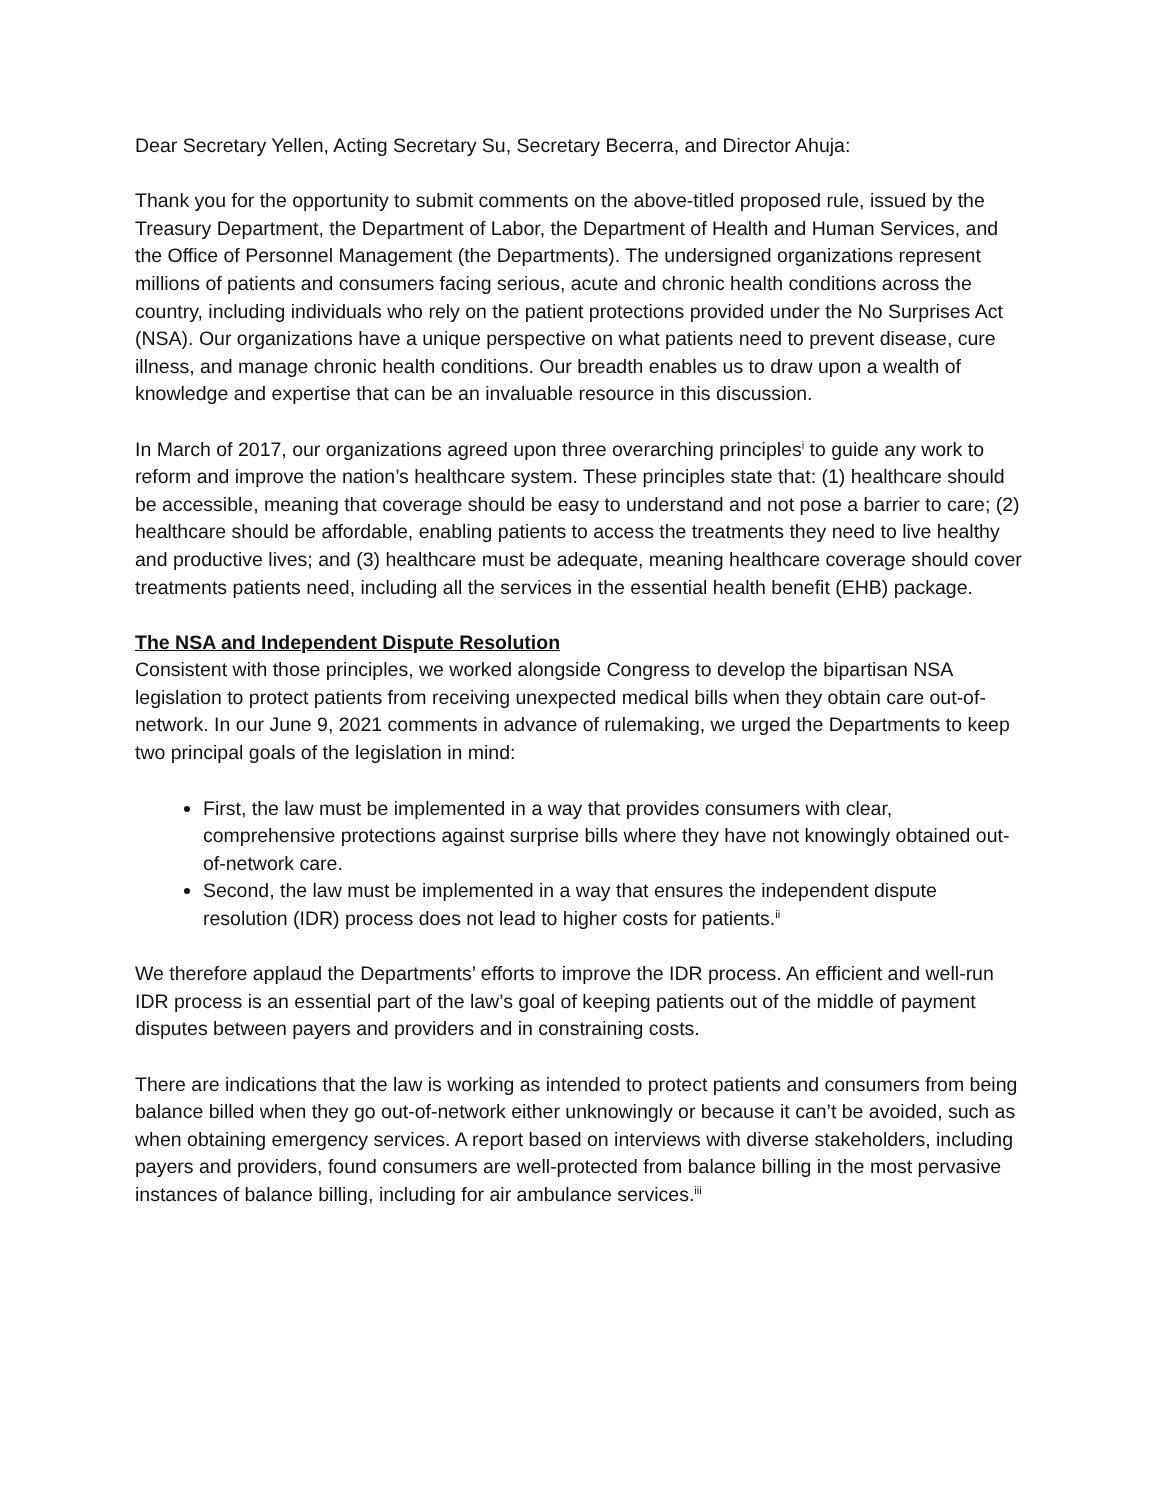Dear Secretary Yellen, Acting Secretary Su, Secretary Becerra, and Director Ahuja:
Thank you for the opportunity to submit comments on the above-titled proposed rule, issued by the Treasury Department, the Department of Labor, the Department of Health and Human Services, and the Office of Personnel Management (the Departments). The undersigned organizations represent millions of patients and consumers facing serious, acute and chronic health conditions across the country, including individuals who rely on the patient protections provided under the No Surprises Act (NSA). Our organizations have a unique perspective on what patients need to prevent disease, cure illness, and manage chronic health conditions. Our breadth enables us to draw upon a wealth of knowledge and expertise that can be an invaluable resource in this discussion.
In March of 2017, our organizations agreed upon three overarching principles<sup>i</sup> to guide any work to reform and improve the nation’s healthcare system. These principles state that: (1) healthcare should be accessible, meaning that coverage should be easy to understand and not pose a barrier to care; (2) healthcare should be affordable, enabling patients to access the treatments they need to live healthy and productive lives; and (3) healthcare must be adequate, meaning healthcare coverage should cover treatments patients need, including all the services in the essential health benefit (EHB) package.
The NSA and Independent Dispute Resolution
Consistent with those principles, we worked alongside Congress to develop the bipartisan NSA legislation to protect patients from receiving unexpected medical bills when they obtain care out-of-network. In our June 9, 2021 comments in advance of rulemaking, we urged the Departments to keep two principal goals of the legislation in mind:
First, the law must be implemented in a way that provides consumers with clear, comprehensive protections against surprise bills where they have not knowingly obtained out-of-network care.
Second, the law must be implemented in a way that ensures the independent dispute resolution (IDR) process does not lead to higher costs for patients.<sup>ii</sup>
We therefore applaud the Departments’ efforts to improve the IDR process. An efficient and well-run IDR process is an essential part of the law’s goal of keeping patients out of the middle of payment disputes between payers and providers and in constraining costs.
There are indications that the law is working as intended to protect patients and consumers from being balance billed when they go out-of-network either unknowingly or because it can’t be avoided, such as when obtaining emergency services. A report based on interviews with diverse stakeholders, including payers and providers, found consumers are well-protected from balance billing in the most pervasive instances of balance billing, including for air ambulance services.<sup>iii</sup>